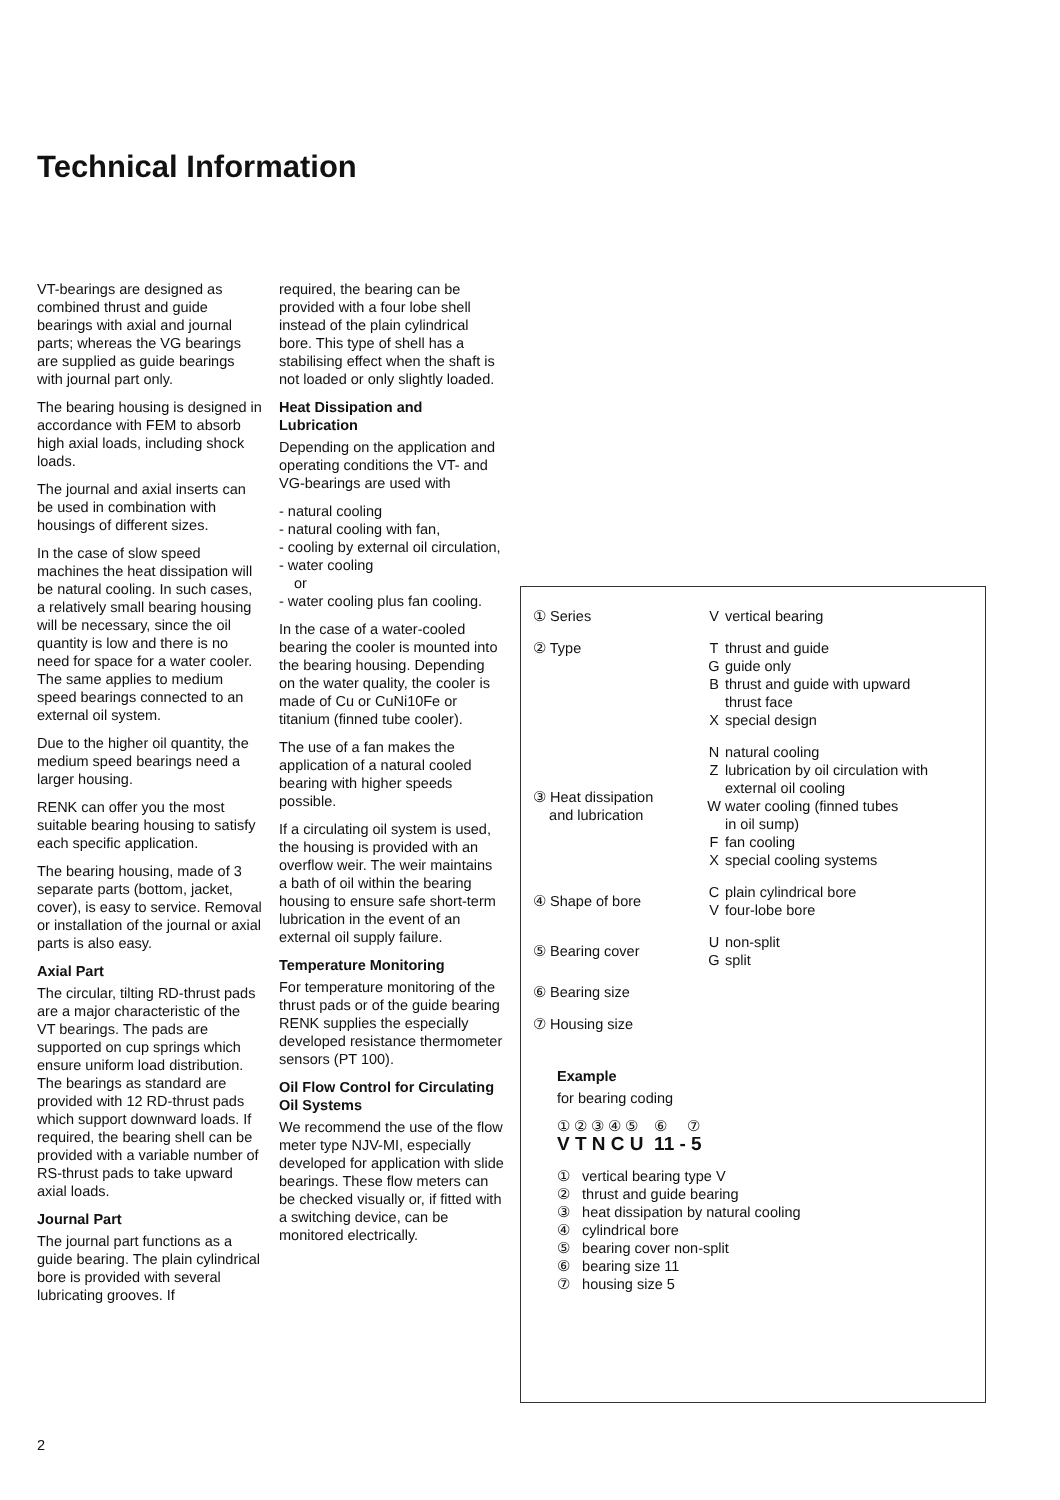Technical Information
VT-bearings are designed as combined thrust and guide bearings with axial and journal parts; whereas the VG bearings are supplied as guide bearings with journal part only.
The bearing housing is designed in accordance with FEM to absorb high axial loads, including shock loads.
The journal and axial inserts can be used in combination with housings of different sizes.
In the case of slow speed machines the heat dissipation will be natural cooling. In such cases, a relatively small bearing housing will be necessary, since the oil quantity is low and there is no need for space for a water cooler. The same applies to medium speed bearings connected to an external oil system.
Due to the higher oil quantity, the medium speed bearings need a larger housing.
RENK can offer you the most suitable bearing housing to satisfy each specific application.
The bearing housing, made of 3 separate parts (bottom, jacket, cover), is easy to service. Removal or installation of the journal or axial parts is also easy.
Axial Part
The circular, tilting RD-thrust pads are a major characteristic of the VT bearings. The pads are supported on cup springs which ensure uniform load distribution. The bearings as standard are provided with 12 RD-thrust pads which support downward loads. If required, the bearing shell can be provided with a variable number of RS-thrust pads to take upward axial loads.
Journal Part
The journal part functions as a guide bearing. The plain cylindrical bore is provided with several lubricating grooves. If
required, the bearing can be provided with a four lobe shell instead of the plain cylindrical bore. This type of shell has a stabilising effect when the shaft is not loaded or only slightly loaded.
Heat Dissipation and Lubrication
Depending on the application and operating conditions the VT- and VG-bearings are used with
- natural cooling
- natural cooling with fan,
- cooling by external oil circulation,
- water cooling
or
- water cooling plus fan cooling.
In the case of a water-cooled bearing the cooler is mounted into the bearing housing. Depending on the water quality, the cooler is made of Cu or CuNi10Fe or titanium (finned tube cooler).
The use of a fan makes the application of a natural cooled bearing with higher speeds possible.
If a circulating oil system is used, the housing is provided with an overflow weir. The weir maintains a bath of oil within the bearing housing to ensure safe short-term lubrication in the event of an external oil supply failure.
Temperature Monitoring
For temperature monitoring of the thrust pads or of the guide bearing RENK supplies the especially developed resistance thermometer sensors (PT 100).
Oil Flow Control for Circulating Oil Systems
We recommend the use of the flow meter type NJV-MI, especially developed for application with slide bearings. These flow meters can be checked visually or, if fitted with a switching device, can be monitored electrically.
| ① Series | V | vertical bearing |
| ② Type | T G B X | thrust and guide guide only thrust and guide with upward thrust face special design |
| ③ Heat dissipation and lubrication | N Z W F X | natural cooling lubrication by oil circulation with external oil cooling water cooling (finned tubes in oil sump) fan cooling special cooling systems |
| ④ Shape of bore | C V | plain cylindrical bore four-lobe bore |
| ⑤ Bearing cover | U G | non-split split |
| ⑥ Bearing size | | |
| ⑦ Housing size | | |
Example
for bearing coding
① ② ③ ④ ⑤ ⑥ ⑦
V T N C U 11 - 5
① vertical bearing type V
② thrust and guide bearing
③ heat dissipation by natural cooling
④ cylindrical bore
⑤ bearing cover non-split
⑥ bearing size 11
⑦ housing size 5
2